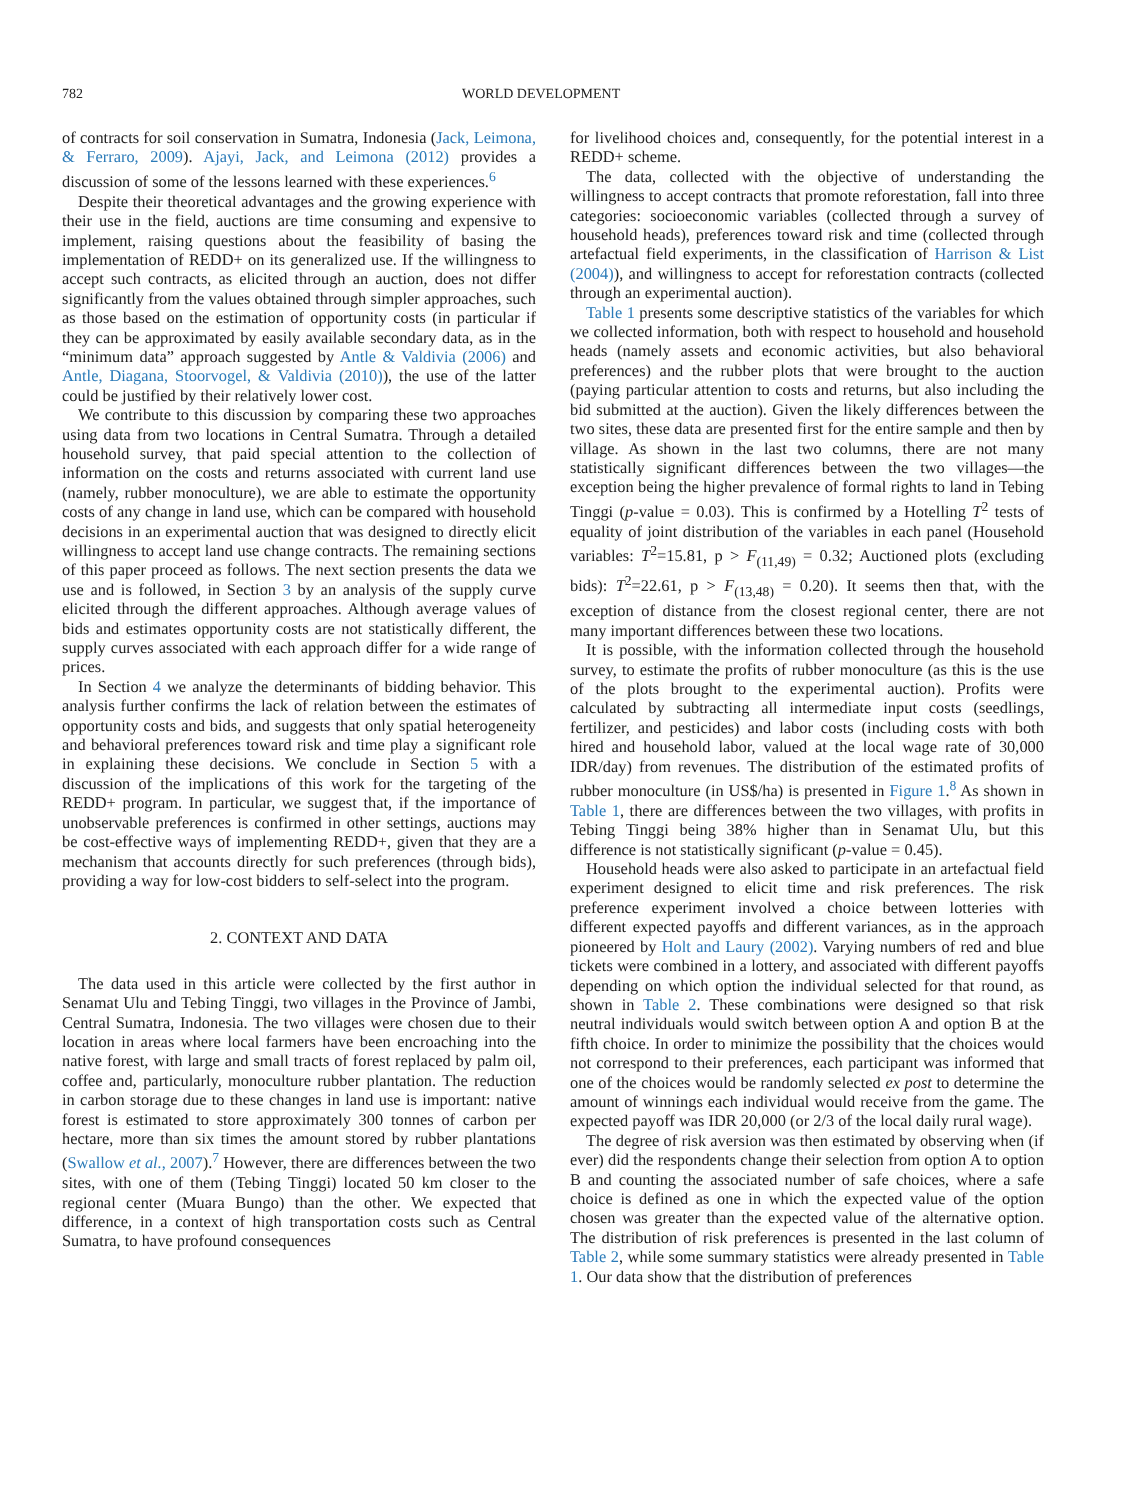782 WORLD DEVELOPMENT
of contracts for soil conservation in Sumatra, Indonesia (Jack, Leimona, & Ferraro, 2009). Ajayi, Jack, and Leimona (2012) provides a discussion of some of the lessons learned with these experiences.<sup>6</sup>
Despite their theoretical advantages and the growing experience with their use in the field, auctions are time consuming and expensive to implement, raising questions about the feasibility of basing the implementation of REDD+ on its generalized use. If the willingness to accept such contracts, as elicited through an auction, does not differ significantly from the values obtained through simpler approaches, such as those based on the estimation of opportunity costs (in particular if they can be approximated by easily available secondary data, as in the “minimum data” approach suggested by Antle & Valdivia (2006) and Antle, Diagana, Stoorvogel, & Valdivia (2010)), the use of the latter could be justified by their relatively lower cost.
We contribute to this discussion by comparing these two approaches using data from two locations in Central Sumatra. Through a detailed household survey, that paid special attention to the collection of information on the costs and returns associated with current land use (namely, rubber monoculture), we are able to estimate the opportunity costs of any change in land use, which can be compared with household decisions in an experimental auction that was designed to directly elicit willingness to accept land use change contracts. The remaining sections of this paper proceed as follows. The next section presents the data we use and is followed, in Section 3 by an analysis of the supply curve elicited through the different approaches. Although average values of bids and estimates opportunity costs are not statistically different, the supply curves associated with each approach differ for a wide range of prices.
In Section 4 we analyze the determinants of bidding behavior. This analysis further confirms the lack of relation between the estimates of opportunity costs and bids, and suggests that only spatial heterogeneity and behavioral preferences toward risk and time play a significant role in explaining these decisions. We conclude in Section 5 with a discussion of the implications of this work for the targeting of the REDD+ program. In particular, we suggest that, if the importance of unobservable preferences is confirmed in other settings, auctions may be cost-effective ways of implementing REDD+, given that they are a mechanism that accounts directly for such preferences (through bids), providing a way for low-cost bidders to self-select into the program.
2. CONTEXT AND DATA
The data used in this article were collected by the first author in Senamat Ulu and Tebing Tinggi, two villages in the Province of Jambi, Central Sumatra, Indonesia. The two villages were chosen due to their location in areas where local farmers have been encroaching into the native forest, with large and small tracts of forest replaced by palm oil, coffee and, particularly, monoculture rubber plantation. The reduction in carbon storage due to these changes in land use is important: native forest is estimated to store approximately 300 tonnes of carbon per hectare, more than six times the amount stored by rubber plantations (Swallow et al., 2007).<sup>7</sup> However, there are differences between the two sites, with one of them (Tebing Tinggi) located 50 km closer to the regional center (Muara Bungo) than the other. We expected that difference, in a context of high transportation costs such as Central Sumatra, to have profound consequences
for livelihood choices and, consequently, for the potential interest in a REDD+ scheme.
The data, collected with the objective of understanding the willingness to accept contracts that promote reforestation, fall into three categories: socioeconomic variables (collected through a survey of household heads), preferences toward risk and time (collected through artefactual field experiments, in the classification of Harrison & List (2004)), and willingness to accept for reforestation contracts (collected through an experimental auction).
Table 1 presents some descriptive statistics of the variables for which we collected information, both with respect to household and household heads (namely assets and economic activities, but also behavioral preferences) and the rubber plots that were brought to the auction (paying particular attention to costs and returns, but also including the bid submitted at the auction). Given the likely differences between the two sites, these data are presented first for the entire sample and then by village. As shown in the last two columns, there are not many statistically significant differences between the two villages—the exception being the higher prevalence of formal rights to land in Tebing Tinggi (p-value = 0.03). This is confirmed by a Hotelling T<sup>2</sup> tests of equality of joint distribution of the variables in each panel (Household variables: T<sup>2</sup>=15.81, p > F<sub>(11,49)</sub> = 0.32; Auctioned plots (excluding bids): T<sup>2</sup>=22.61, p > F<sub>(13,48)</sub> = 0.20). It seems then that, with the exception of distance from the closest regional center, there are not many important differences between these two locations.
It is possible, with the information collected through the household survey, to estimate the profits of rubber monoculture (as this is the use of the plots brought to the experimental auction). Profits were calculated by subtracting all intermediate input costs (seedlings, fertilizer, and pesticides) and labor costs (including costs with both hired and household labor, valued at the local wage rate of 30,000 IDR/day) from revenues. The distribution of the estimated profits of rubber monoculture (in US$/ha) is presented in Figure 1.<sup>8</sup> As shown in Table 1, there are differences between the two villages, with profits in Tebing Tinggi being 38% higher than in Senamat Ulu, but this difference is not statistically significant (p-value = 0.45).
Household heads were also asked to participate in an artefactual field experiment designed to elicit time and risk preferences. The risk preference experiment involved a choice between lotteries with different expected payoffs and different variances, as in the approach pioneered by Holt and Laury (2002). Varying numbers of red and blue tickets were combined in a lottery, and associated with different payoffs depending on which option the individual selected for that round, as shown in Table 2. These combinations were designed so that risk neutral individuals would switch between option A and option B at the fifth choice. In order to minimize the possibility that the choices would not correspond to their preferences, each participant was informed that one of the choices would be randomly selected ex post to determine the amount of winnings each individual would receive from the game. The expected payoff was IDR 20,000 (or 2/3 of the local daily rural wage).
The degree of risk aversion was then estimated by observing when (if ever) did the respondents change their selection from option A to option B and counting the associated number of safe choices, where a safe choice is defined as one in which the expected value of the option chosen was greater than the expected value of the alternative option. The distribution of risk preferences is presented in the last column of Table 2, while some summary statistics were already presented in Table 1. Our data show that the distribution of preferences